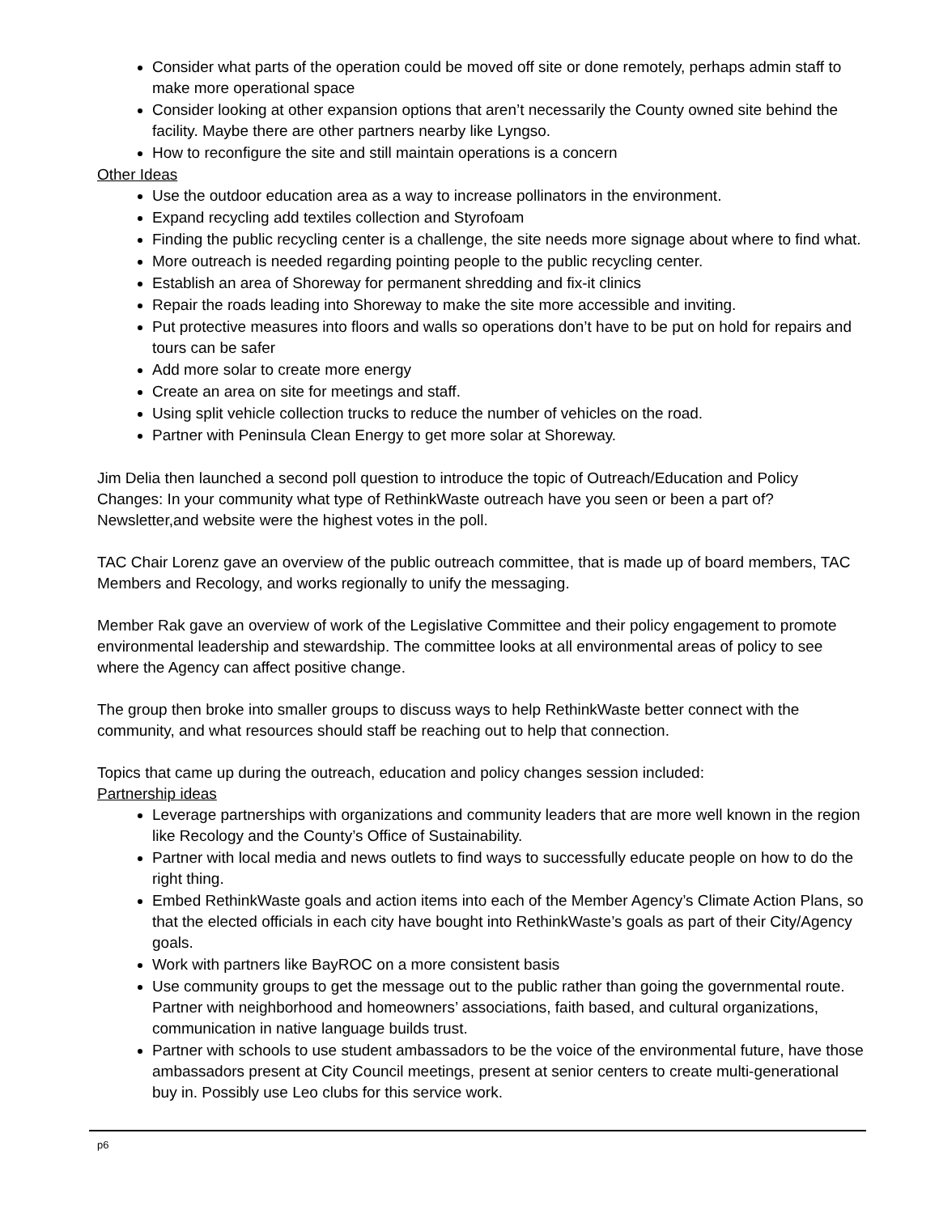Consider what parts of the operation could be moved off site or done remotely, perhaps admin staff to make more operational space
Consider looking at other expansion options that aren’t necessarily the County owned site behind the facility. Maybe there are other partners nearby like Lyngso.
How to reconfigure the site and still maintain operations is a concern
Other Ideas
Use the outdoor education area as a way to increase pollinators in the environment.
Expand recycling add textiles collection and Styrofoam
Finding the public recycling center is a challenge, the site needs more signage about where to find what.
More outreach is needed regarding pointing people to the public recycling center.
Establish an area of Shoreway for permanent shredding and fix-it clinics
Repair the roads leading into Shoreway to make the site more accessible and inviting.
Put protective measures into floors and walls so operations don’t have to be put on hold for repairs and tours can be safer
Add more solar to create more energy
Create an area on site for meetings and staff.
Using split vehicle collection trucks to reduce the number of vehicles on the road.
Partner with Peninsula Clean Energy to get more solar at Shoreway.
Jim Delia then launched a second poll question to introduce the topic of Outreach/Education and Policy Changes: In your community what type of RethinkWaste outreach have you seen or been a part of? Newsletter,and website were the highest votes in the poll.
TAC Chair Lorenz gave an overview of the public outreach committee, that is made up of board members, TAC Members and Recology, and works regionally to unify the messaging.
Member Rak gave an overview of work of the Legislative Committee and their policy engagement to promote environmental leadership and stewardship. The committee looks at all environmental areas of policy to see where the Agency can affect positive change.
The group then broke into smaller groups to discuss ways to help RethinkWaste better connect with the community, and what resources should staff be reaching out to help that connection.
Topics that came up during the outreach, education and policy changes session included:
Partnership ideas
Leverage partnerships with organizations and community leaders that are more well known in the region like Recology and the County’s Office of Sustainability.
Partner with local media and news outlets to find ways to successfully educate people on how to do the right thing.
Embed RethinkWaste goals and action items into each of the Member Agency’s Climate Action Plans, so that the elected officials in each city have bought into RethinkWaste’s goals as part of their City/Agency goals.
Work with partners like BayROC on a more consistent basis
Use community groups to get the message out to the public rather than going the governmental route. Partner with neighborhood and homeowners’ associations, faith based, and cultural organizations, communication in native language builds trust.
Partner with schools to use student ambassadors to be the voice of the environmental future, have those ambassadors present at City Council meetings, present at senior centers to create multi-generational buy in. Possibly use Leo clubs for this service work.
p6